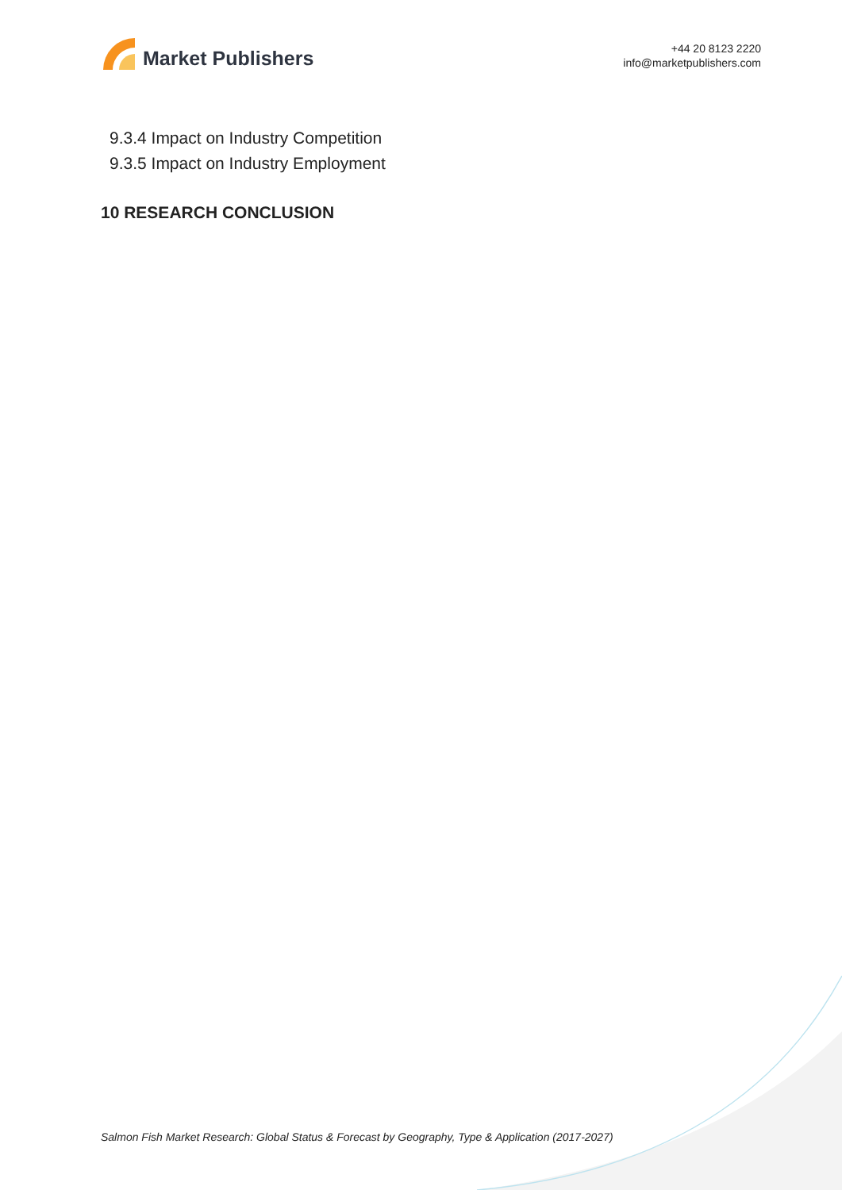Market Publishers
+44 20 8123 2220
info@marketpublishers.com
9.3.4 Impact on Industry Competition
9.3.5 Impact on Industry Employment
10 RESEARCH CONCLUSION
Salmon Fish Market Research: Global Status & Forecast by Geography, Type & Application (2017-2027)